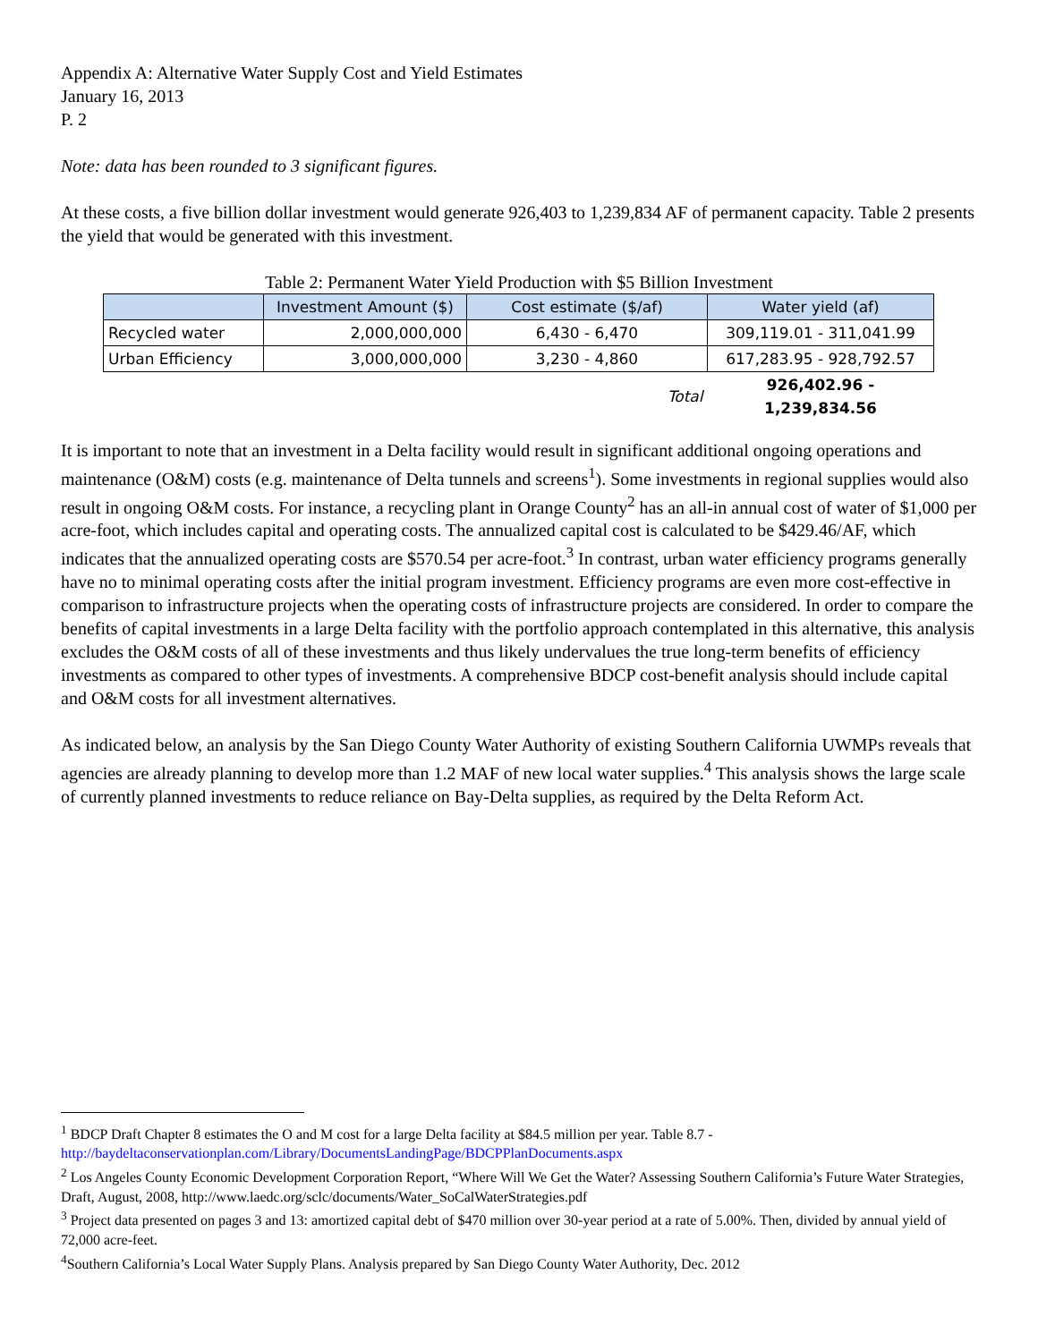Appendix A: Alternative Water Supply Cost and Yield Estimates
January 16, 2013
P. 2
Note: data has been rounded to 3 significant figures.
At these costs, a five billion dollar investment would generate 926,403 to 1,239,834 AF of permanent capacity. Table 2 presents the yield that would be generated with this investment.
Table 2: Permanent Water Yield Production with $5 Billion Investment
| | Investment Amount ($) | Cost estimate ($/af) | Water yield (af) |
| --- | --- | --- | --- |
| Recycled water | 2,000,000,000 | 6,430 - 6,470 | 309,119.01 - 311,041.99 |
| Urban Efficiency | 3,000,000,000 | 3,230 - 4,860 | 617,283.95 - 928,792.57 |
| | | Total | 926,402.96 - 1,239,834.56 |
It is important to note that an investment in a Delta facility would result in significant additional ongoing operations and maintenance (O&M) costs (e.g. maintenance of Delta tunnels and screens<sup>1</sup>). Some investments in regional supplies would also result in ongoing O&M costs. For instance, a recycling plant in Orange County<sup>2</sup> has an all-in annual cost of water of $1,000 per acre-foot, which includes capital and operating costs. The annualized capital cost is calculated to be $429.46/AF, which indicates that the annualized operating costs are $570.54 per acre-foot.<sup>3</sup> In contrast, urban water efficiency programs generally have no to minimal operating costs after the initial program investment. Efficiency programs are even more cost-effective in comparison to infrastructure projects when the operating costs of infrastructure projects are considered. In order to compare the benefits of capital investments in a large Delta facility with the portfolio approach contemplated in this alternative, this analysis excludes the O&M costs of all of these investments and thus likely undervalues the true long-term benefits of efficiency investments as compared to other types of investments. A comprehensive BDCP cost-benefit analysis should include capital and O&M costs for all investment alternatives.
As indicated below, an analysis by the San Diego County Water Authority of existing Southern California UWMPs reveals that agencies are already planning to develop more than 1.2 MAF of new local water supplies.<sup>4</sup> This analysis shows the large scale of currently planned investments to reduce reliance on Bay-Delta supplies, as required by the Delta Reform Act.
<sup>1</sup> BDCP Draft Chapter 8 estimates the O and M cost for a large Delta facility at $84.5 million per year. Table 8.7 - http://baydeltaconservationplan.com/Library/DocumentsLandingPage/BDCPPlanDocuments.aspx
<sup>2</sup> Los Angeles County Economic Development Corporation Report, “Where Will We Get the Water? Assessing Southern California’s Future Water Strategies, Draft, August, 2008, http://www.laedc.org/sclc/documents/Water_SoCalWaterStrategies.pdf
<sup>3</sup> Project data presented on pages 3 and 13: amortized capital debt of $470 million over 30-year period at a rate of 5.00%. Then, divided by annual yield of 72,000 acre-feet.
<sup>4</sup> Southern California’s Local Water Supply Plans. Analysis prepared by San Diego County Water Authority, Dec. 2012